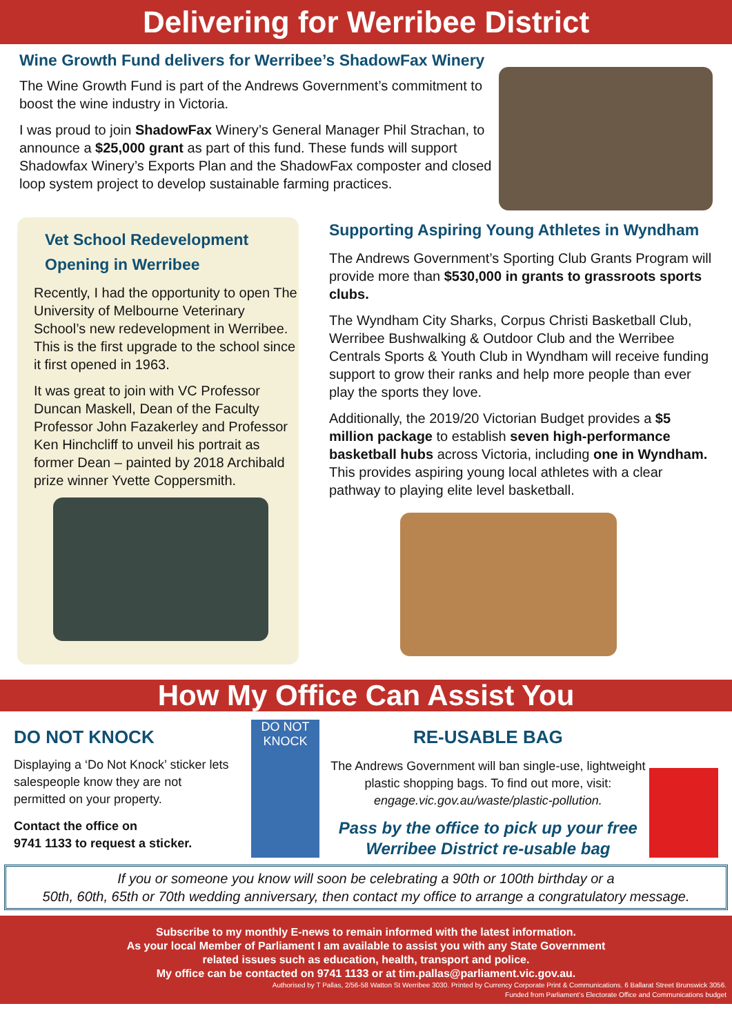Delivering for Werribee District
Wine Growth Fund delivers for Werribee’s ShadowFax Winery
The Wine Growth Fund is part of the Andrews Government’s commitment to boost the wine industry in Victoria.
I was proud to join ShadowFax Winery’s General Manager Phil Strachan, to announce a $25,000 grant as part of this fund. These funds will support Shadowfax Winery’s Exports Plan and the ShadowFax composter and closed loop system project to develop sustainable farming practices.
Vet School Redevelopment
Opening in Werribee
Recently, I had the opportunity to open The University of Melbourne Veterinary School’s new redevelopment in Werribee. This is the first upgrade to the school since it first opened in 1963.
It was great to join with VC Professor Duncan Maskell, Dean of the Faculty Professor John Fazakerley and Professor Ken Hinchcliff to unveil his portrait as former Dean – painted by 2018 Archibald prize winner Yvette Coppersmith.
Supporting Aspiring Young Athletes in Wyndham
The Andrews Government’s Sporting Club Grants Program will provide more than $530,000 in grants to grassroots sports clubs.
The Wyndham City Sharks, Corpus Christi Basketball Club, Werribee Bushwalking & Outdoor Club and the Werribee Centrals Sports & Youth Club in Wyndham will receive funding support to grow their ranks and help more people than ever play the sports they love.
Additionally, the 2019/20 Victorian Budget provides a $5 million package to establish seven high-performance basketball hubs across Victoria, including one in Wyndham. This provides aspiring young local athletes with a clear pathway to playing elite level basketball.
How My Office Can Assist You
DO NOT KNOCK
Displaying a ‘Do Not Knock’ sticker lets salespeople know they are not permitted on your property.
Contact the office on
9741 1133 to request a sticker.
DO NOT KNOCK
RE-USABLE BAG
The Andrews Government will ban single-use, lightweight plastic shopping bags. To find out more, visit: engage.vic.gov.au/waste/plastic-pollution.
Pass by the office to pick up your free Werribee District re-usable bag
If you or someone you know will soon be celebrating a 90th or 100th birthday or a
50th, 60th, 65th or 70th wedding anniversary, then contact my office to arrange a congratulatory message.
Subscribe to my monthly E-news to remain informed with the latest information.
As your local Member of Parliament I am available to assist you with any State Government
related issues such as education, health, transport and police.
My office can be contacted on 9741 1133 or at tim.pallas@parliament.vic.gov.au.
Authorised by T Pallas, 2/56-58 Watton St Werribee 3030. Printed by Currency Corporate Print & Communications. 6 Ballarat Street Brunswick 3056.
Funded from Parliament’s Electorate Office and Communications budget